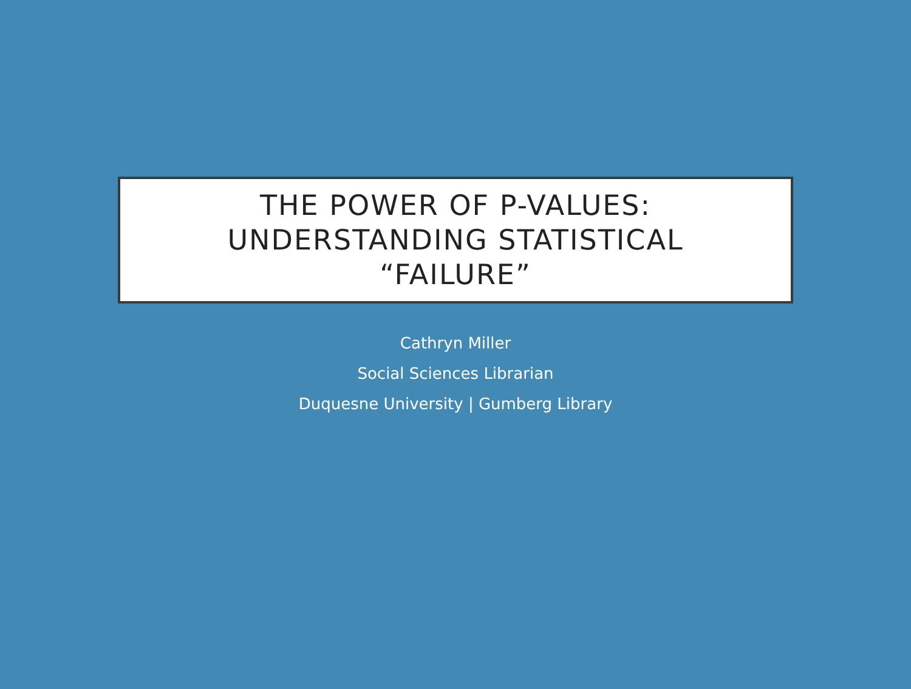THE POWER OF P-VALUES:
UNDERSTANDING STATISTICAL
“FAILURE”
Cathryn Miller
Social Sciences Librarian
Duquesne University | Gumberg Library